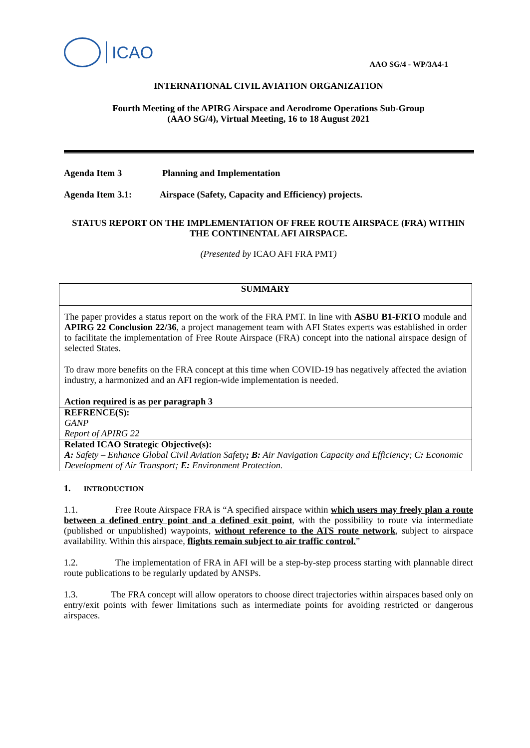ICAO
AAO SG/4 - WP/3A4-1
INTERNATIONAL CIVIL AVIATION ORGANIZATION
Fourth Meeting of the APIRG Airspace and Aerodrome Operations Sub-Group
(AAO SG/4), Virtual Meeting, 16 to 18 August 2021
Agenda Item 3 Planning and Implementation
Agenda Item 3.1: Airspace (Safety, Capacity and Efficiency) projects.
STATUS REPORT ON THE IMPLEMENTATION OF FREE ROUTE AIRSPACE (FRA) WITHIN THE CONTINENTAL AFI AIRSPACE.
(Presented by ICAO AFI FRA PMT)
SUMMARY
The paper provides a status report on the work of the FRA PMT. In line with ASBU B1-FRTO module and APIRG 22 Conclusion 22/36, a project management team with AFI States experts was established in order to facilitate the implementation of Free Route Airspace (FRA) concept into the national airspace design of selected States.
To draw more benefits on the FRA concept at this time when COVID-19 has negatively affected the aviation industry, a harmonized and an AFI region-wide implementation is needed.
Action required is as per paragraph 3
REFRENCE(S):
GANP
Report of APIRG 22
Related ICAO Strategic Objective(s):
A: Safety – Enhance Global Civil Aviation Safety; B: Air Navigation Capacity and Efficiency; C: Economic Development of Air Transport; E: Environment Protection.
1. INTRODUCTION
1.1. Free Route Airspace FRA is “A specified airspace within which users may freely plan a route between a defined entry point and a defined exit point, with the possibility to route via intermediate (published or unpublished) waypoints, without reference to the ATS route network, subject to airspace availability. Within this airspace, flights remain subject to air traffic control.”
1.2. The implementation of FRA in AFI will be a step-by-step process starting with plannable direct route publications to be regularly updated by ANSPs.
1.3. The FRA concept will allow operators to choose direct trajectories within airspaces based only on entry/exit points with fewer limitations such as intermediate points for avoiding restricted or dangerous airspaces.